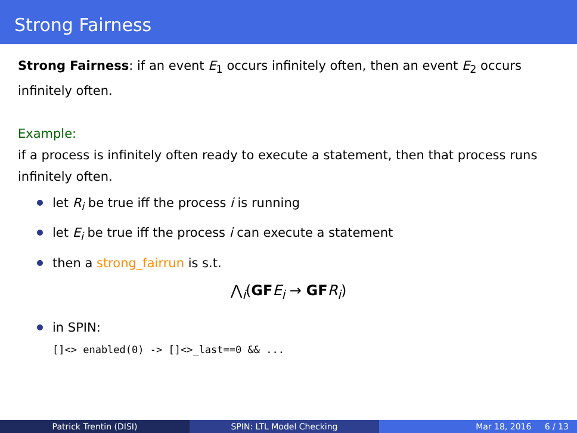Strong Fairness
Strong Fairness: if an event E<sub>1</sub> occurs infinitely often, then an event E<sub>2</sub> occurs infinitely often.
Example:
if a process is infinitely often ready to execute a statement, then that process runs infinitely often.
let R<sub>i</sub> be true iff the process i is running
let E<sub>i</sub> be true iff the process i can execute a statement
then a strong_fairrun is s.t.
⋀<sub>i</sub>(GF E<sub>i</sub> → GF R<sub>i</sub>)
in SPIN:
[]<> enabled(0) -> []<>_last==0 && ...
Patrick Trentin (DISI) SPIN: LTL Model Checking Mar 18, 2016 6 / 13